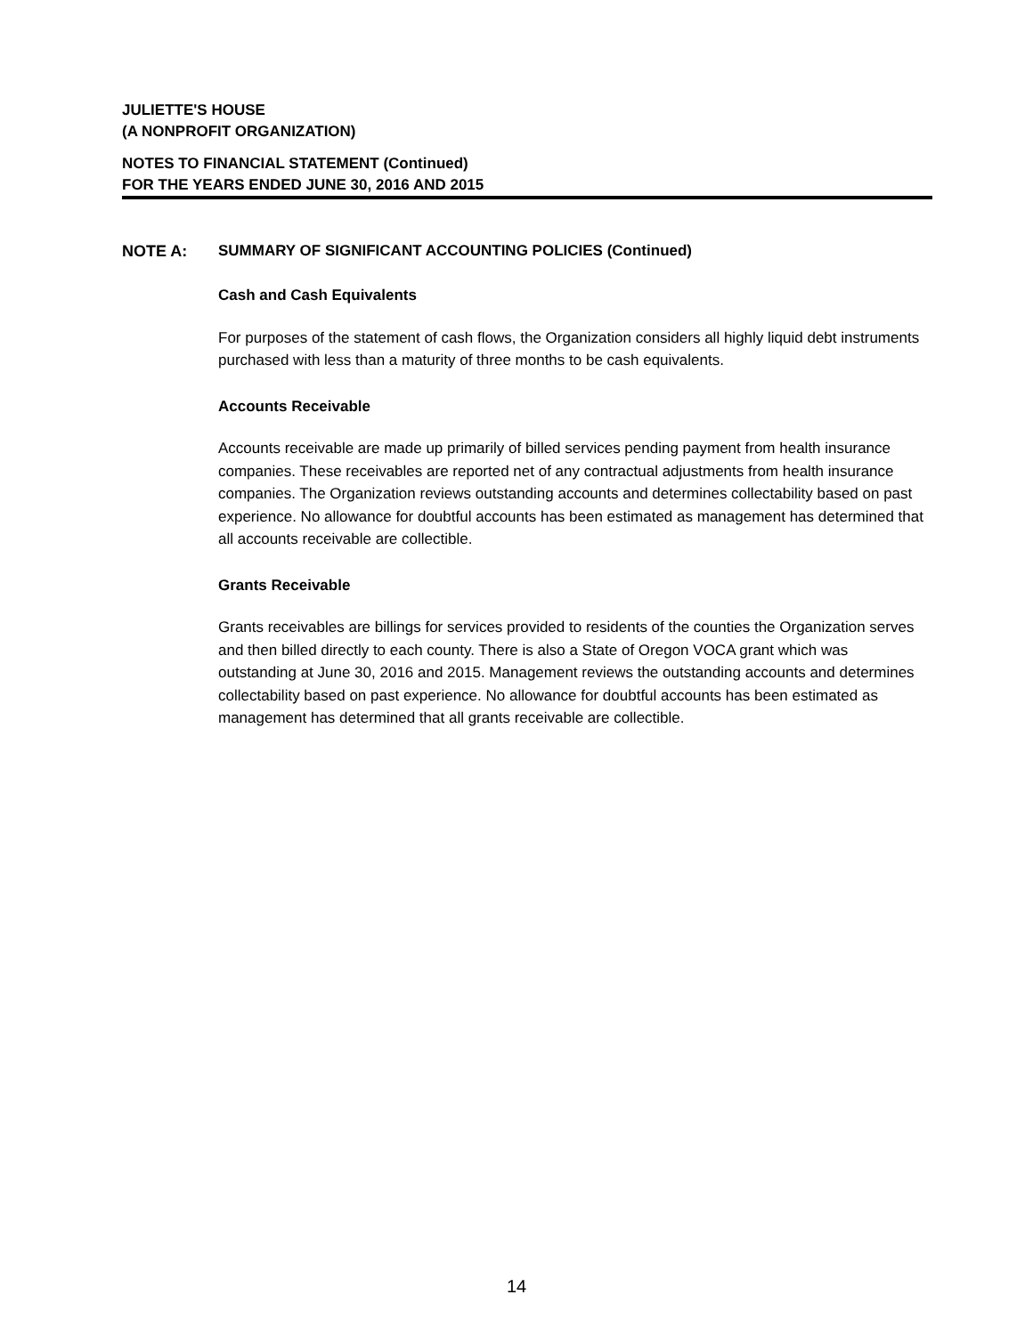JULIETTE'S HOUSE
(A NONPROFIT ORGANIZATION)
NOTES TO FINANCIAL STATEMENT (Continued)
FOR THE YEARS ENDED JUNE 30, 2016 AND 2015
NOTE A: SUMMARY OF SIGNIFICANT ACCOUNTING POLICIES (Continued)
Cash and Cash Equivalents
For purposes of the statement of cash flows, the Organization considers all highly liquid debt instruments purchased with less than a maturity of three months to be cash equivalents.
Accounts Receivable
Accounts receivable are made up primarily of billed services pending payment from health insurance companies. These receivables are reported net of any contractual adjustments from health insurance companies. The Organization reviews outstanding accounts and determines collectability based on past experience. No allowance for doubtful accounts has been estimated as management has determined that all accounts receivable are collectible.
Grants Receivable
Grants receivables are billings for services provided to residents of the counties the Organization serves and then billed directly to each county. There is also a State of Oregon VOCA grant which was outstanding at June 30, 2016 and 2015. Management reviews the outstanding accounts and determines collectability based on past experience. No allowance for doubtful accounts has been estimated as management has determined that all grants receivable are collectible.
14